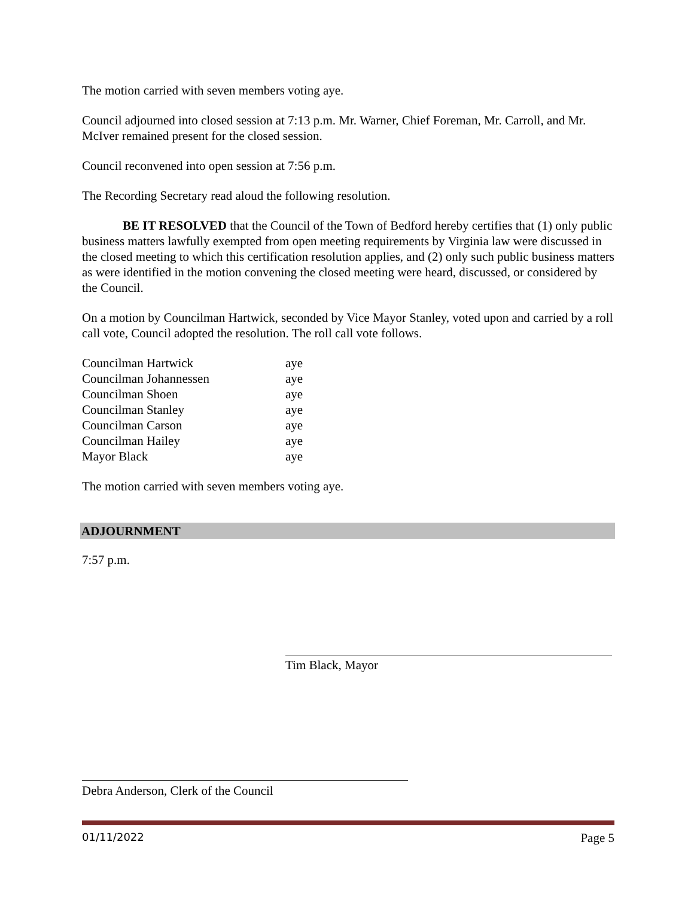The motion carried with seven members voting aye.
Council adjourned into closed session at 7:13 p.m. Mr. Warner, Chief Foreman, Mr. Carroll, and Mr. McIver remained present for the closed session.
Council reconvened into open session at 7:56 p.m.
The Recording Secretary read aloud the following resolution.
BE IT RESOLVED that the Council of the Town of Bedford hereby certifies that (1) only public business matters lawfully exempted from open meeting requirements by Virginia law were discussed in the closed meeting to which this certification resolution applies, and (2) only such public business matters as were identified in the motion convening the closed meeting were heard, discussed, or considered by the Council.
On a motion by Councilman Hartwick, seconded by Vice Mayor Stanley, voted upon and carried by a roll call vote, Council adopted the resolution. The roll call vote follows.
| Councilman Hartwick | aye |
| Councilman Johannessen | aye |
| Councilman Shoen | aye |
| Councilman Stanley | aye |
| Councilman Carson | aye |
| Councilman Hailey | aye |
| Mayor Black | aye |
The motion carried with seven members voting aye.
ADJOURNMENT
7:57 p.m.
Tim Black, Mayor
Debra Anderson, Clerk of the Council
01/11/2022 Page 5